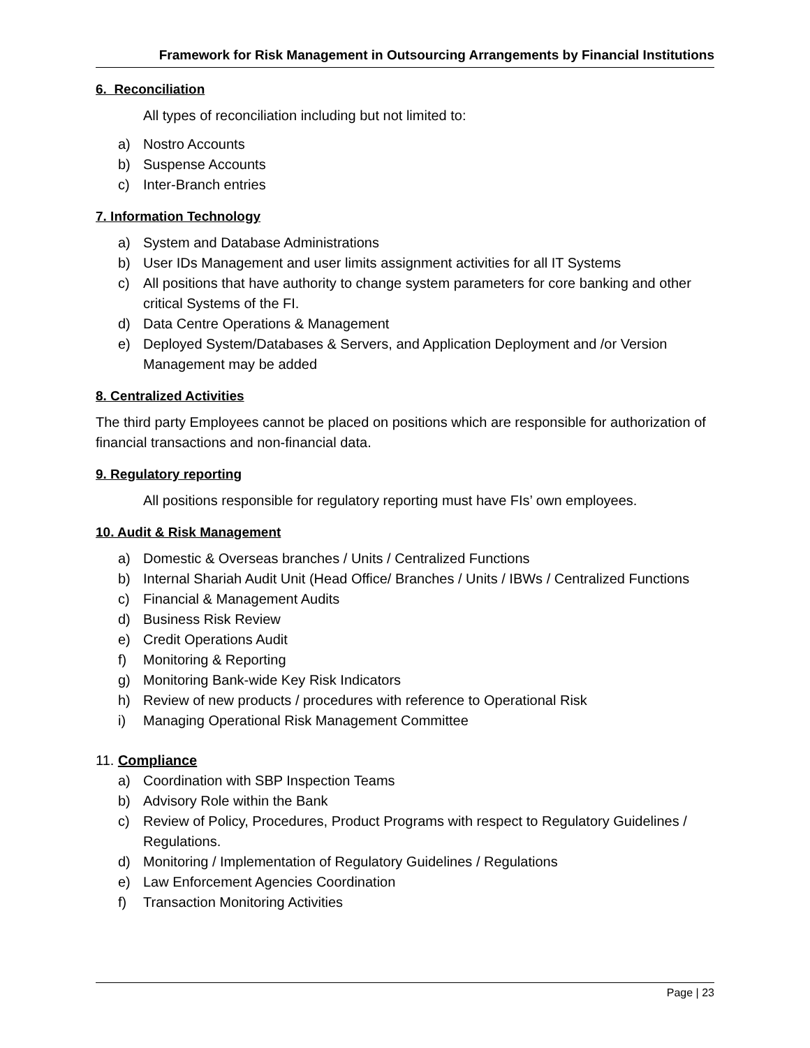Framework for Risk Management in Outsourcing Arrangements by Financial Institutions
6. Reconciliation
All types of reconciliation including but not limited to:
a) Nostro Accounts
b) Suspense Accounts
c) Inter-Branch entries
7. Information Technology
a) System and Database Administrations
b) User IDs Management and user limits assignment activities for all IT Systems
c) All positions that have authority to change system parameters for core banking and other critical Systems of the FI.
d) Data Centre Operations & Management
e) Deployed System/Databases & Servers, and Application Deployment and /or Version Management may be added
8. Centralized Activities
The third party Employees cannot be placed on positions which are responsible for authorization of financial transactions and non-financial data.
9. Regulatory reporting
All positions responsible for regulatory reporting must have FIs’ own employees.
10. Audit & Risk Management
a) Domestic & Overseas branches / Units / Centralized Functions
b) Internal Shariah Audit Unit (Head Office/ Branches / Units / IBWs / Centralized Functions
c) Financial & Management Audits
d) Business Risk Review
e) Credit Operations Audit
f) Monitoring & Reporting
g) Monitoring Bank-wide Key Risk Indicators
h) Review of new products / procedures with reference to Operational Risk
i) Managing Operational Risk Management Committee
11. Compliance
a) Coordination with SBP Inspection Teams
b) Advisory Role within the Bank
c) Review of Policy, Procedures, Product Programs with respect to Regulatory Guidelines / Regulations.
d) Monitoring / Implementation of Regulatory Guidelines / Regulations
e) Law Enforcement Agencies Coordination
f) Transaction Monitoring Activities
Page | 23